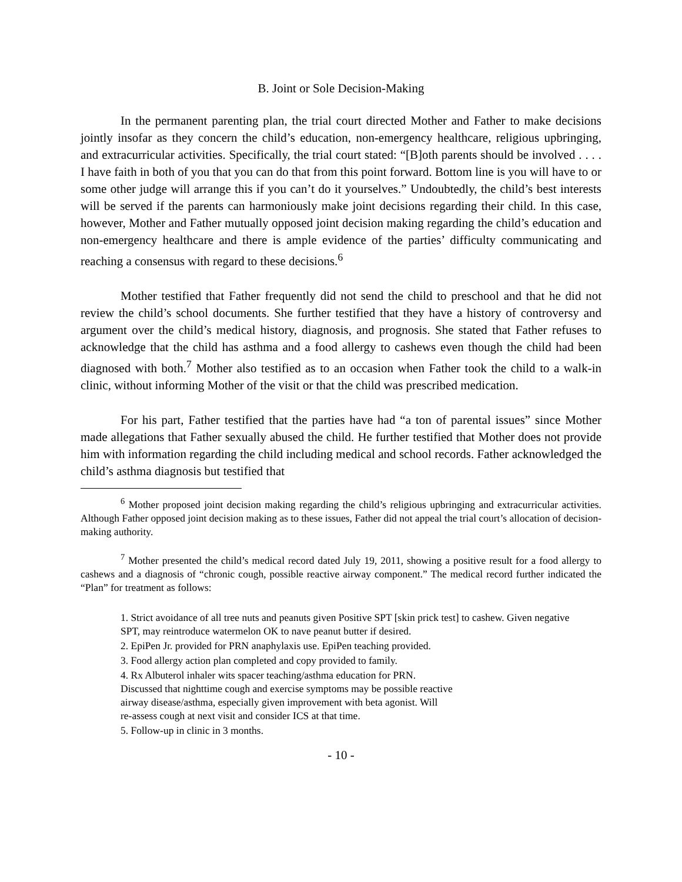B. Joint or Sole Decision-Making
In the permanent parenting plan, the trial court directed Mother and Father to make decisions jointly insofar as they concern the child’s education, non-emergency healthcare, religious upbringing, and extracurricular activities. Specifically, the trial court stated: “[B]oth parents should be involved . . . . I have faith in both of you that you can do that from this point forward. Bottom line is you will have to or some other judge will arrange this if you can’t do it yourselves.” Undoubtedly, the child’s best interests will be served if the parents can harmoniously make joint decisions regarding their child. In this case, however, Mother and Father mutually opposed joint decision making regarding the child’s education and non-emergency healthcare and there is ample evidence of the parties’ difficulty communicating and reaching a consensus with regard to these decisions.<sup>6</sup>
Mother testified that Father frequently did not send the child to preschool and that he did not review the child’s school documents. She further testified that they have a history of controversy and argument over the child’s medical history, diagnosis, and prognosis. She stated that Father refuses to acknowledge that the child has asthma and a food allergy to cashews even though the child had been diagnosed with both.<sup>7</sup> Mother also testified as to an occasion when Father took the child to a walk-in clinic, without informing Mother of the visit or that the child was prescribed medication.
For his part, Father testified that the parties have had “a ton of parental issues” since Mother made allegations that Father sexually abused the child. He further testified that Mother does not provide him with information regarding the child including medical and school records. Father acknowledged the child’s asthma diagnosis but testified that
<sup>6</sup> Mother proposed joint decision making regarding the child’s religious upbringing and extracurricular activities. Although Father opposed joint decision making as to these issues, Father did not appeal the trial court’s allocation of decision-making authority.
<sup>7</sup> Mother presented the child’s medical record dated July 19, 2011, showing a positive result for a food allergy to cashews and a diagnosis of “chronic cough, possible reactive airway component.” The medical record further indicated the “Plan” for treatment as follows:
1. Strict avoidance of all tree nuts and peanuts given Positive SPT [skin prick test] to cashew. Given negative SPT, may reintroduce watermelon OK to nave peanut butter if desired.
2. EpiPen Jr. provided for PRN anaphylaxis use. EpiPen teaching provided.
3. Food allergy action plan completed and copy provided to family.
4. Rx Albuterol inhaler wits spacer teaching/asthma education for PRN.
Discussed that nighttime cough and exercise symptoms may be possible reactive
airway disease/asthma, especially given improvement with beta agonist. Will
re-assess cough at next visit and consider ICS at that time.
5. Follow-up in clinic in 3 months.
- 10 -